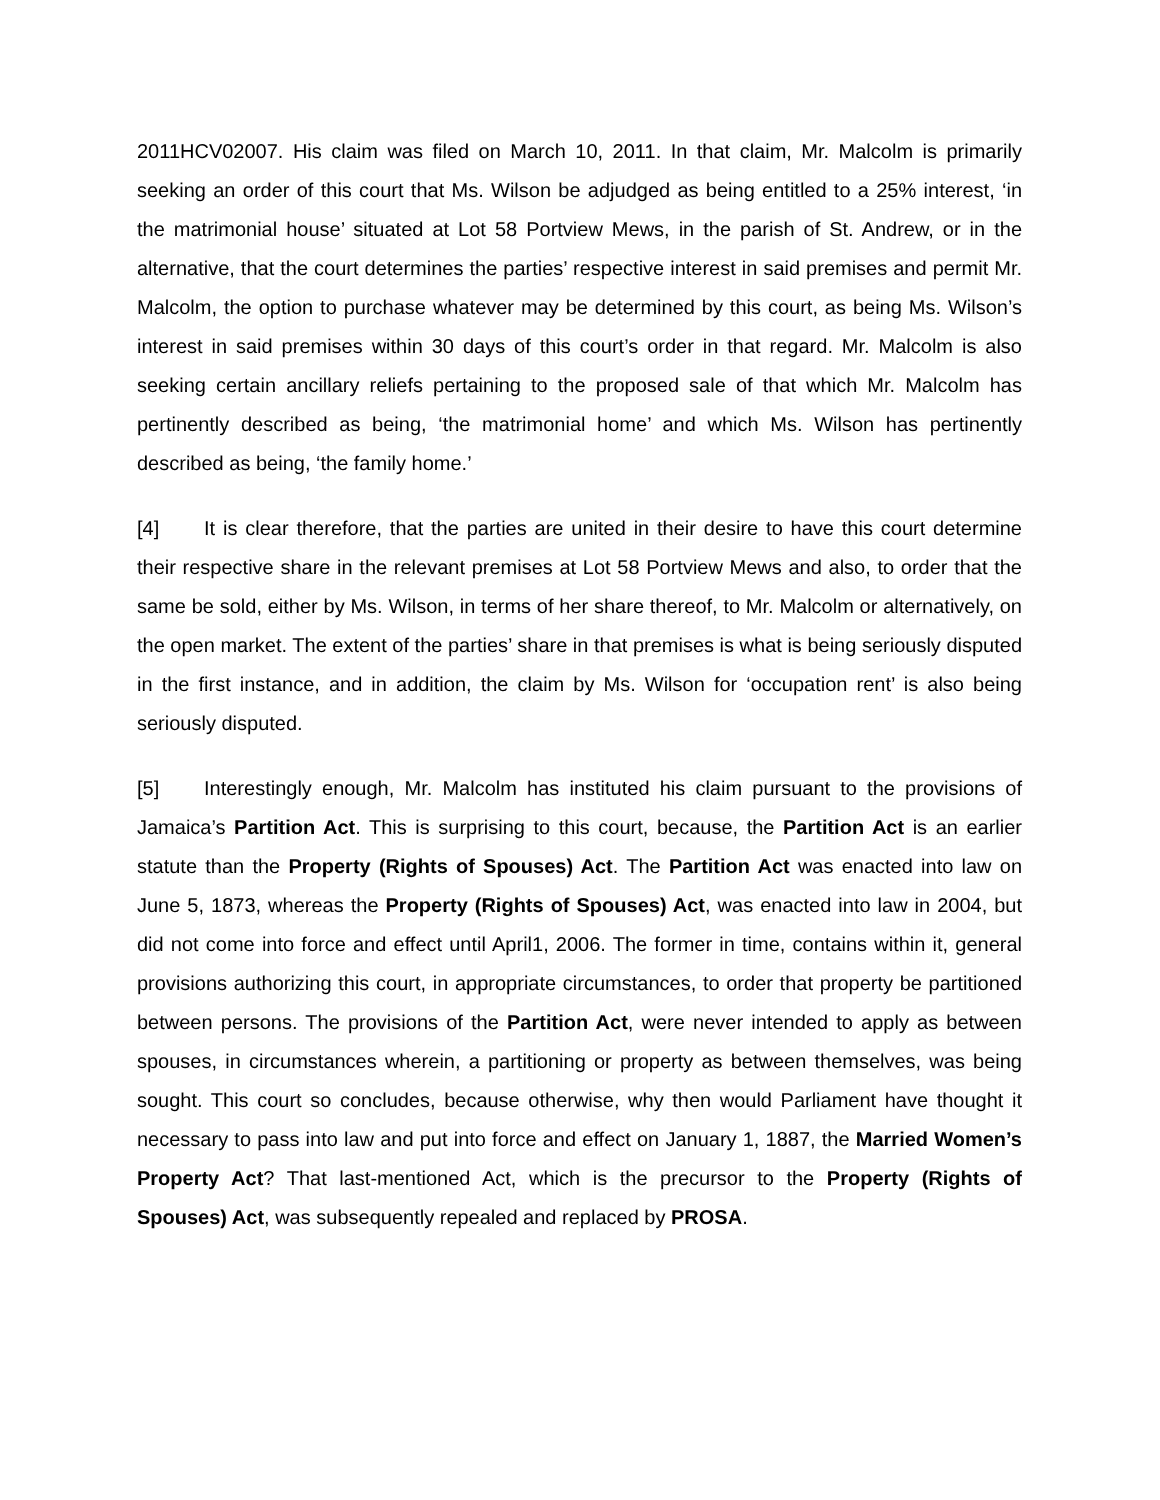2011HCV02007. His claim was filed on March 10, 2011. In that claim, Mr. Malcolm is primarily seeking an order of this court that Ms. Wilson be adjudged as being entitled to a 25% interest, ‘in the matrimonial house’ situated at Lot 58 Portview Mews, in the parish of St. Andrew, or in the alternative, that the court determines the parties’ respective interest in said premises and permit Mr. Malcolm, the option to purchase whatever may be determined by this court, as being Ms. Wilson’s interest in said premises within 30 days of this court’s order in that regard. Mr. Malcolm is also seeking certain ancillary reliefs pertaining to the proposed sale of that which Mr. Malcolm has pertinently described as being, ‘the matrimonial home’ and which Ms. Wilson has pertinently described as being, ‘the family home.’
[4] It is clear therefore, that the parties are united in their desire to have this court determine their respective share in the relevant premises at Lot 58 Portview Mews and also, to order that the same be sold, either by Ms. Wilson, in terms of her share thereof, to Mr. Malcolm or alternatively, on the open market. The extent of the parties’ share in that premises is what is being seriously disputed in the first instance, and in addition, the claim by Ms. Wilson for ‘occupation rent’ is also being seriously disputed.
[5] Interestingly enough, Mr. Malcolm has instituted his claim pursuant to the provisions of Jamaica’s Partition Act. This is surprising to this court, because, the Partition Act is an earlier statute than the Property (Rights of Spouses) Act. The Partition Act was enacted into law on June 5, 1873, whereas the Property (Rights of Spouses) Act, was enacted into law in 2004, but did not come into force and effect until April1, 2006. The former in time, contains within it, general provisions authorizing this court, in appropriate circumstances, to order that property be partitioned between persons. The provisions of the Partition Act, were never intended to apply as between spouses, in circumstances wherein, a partitioning or property as between themselves, was being sought. This court so concludes, because otherwise, why then would Parliament have thought it necessary to pass into law and put into force and effect on January 1, 1887, the Married Women’s Property Act? That last-mentioned Act, which is the precursor to the Property (Rights of Spouses) Act, was subsequently repealed and replaced by PROSA.